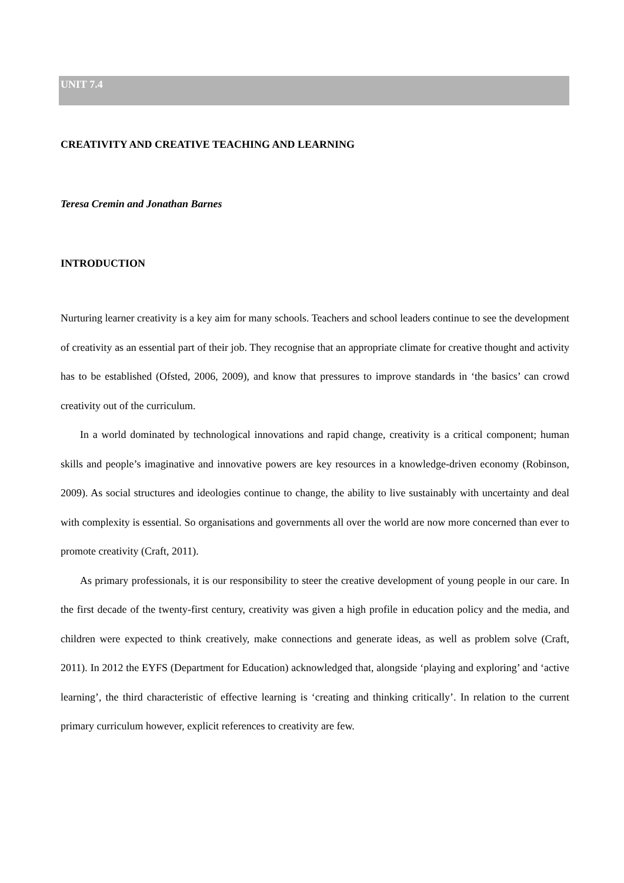UNIT 7.4
CREATIVITY AND CREATIVE TEACHING AND LEARNING
Teresa Cremin and Jonathan Barnes
INTRODUCTION
Nurturing learner creativity is a key aim for many schools. Teachers and school leaders continue to see the development of creativity as an essential part of their job. They recognise that an appropriate climate for creative thought and activity has to be established (Ofsted, 2006, 2009), and know that pressures to improve standards in ‘the basics’ can crowd creativity out of the curriculum.
In a world dominated by technological innovations and rapid change, creativity is a critical component; human skills and people’s imaginative and innovative powers are key resources in a knowledge-driven economy (Robinson, 2009). As social structures and ideologies continue to change, the ability to live sustainably with uncertainty and deal with complexity is essential. So organisations and governments all over the world are now more concerned than ever to promote creativity (Craft, 2011).
As primary professionals, it is our responsibility to steer the creative development of young people in our care. In the first decade of the twenty-first century, creativity was given a high profile in education policy and the media, and children were expected to think creatively, make connections and generate ideas, as well as problem solve (Craft, 2011). In 2012 the EYFS (Department for Education) acknowledged that, alongside ‘playing and exploring’ and ‘active learning’, the third characteristic of effective learning is ‘creating and thinking critically’. In relation to the current primary curriculum however, explicit references to creativity are few.